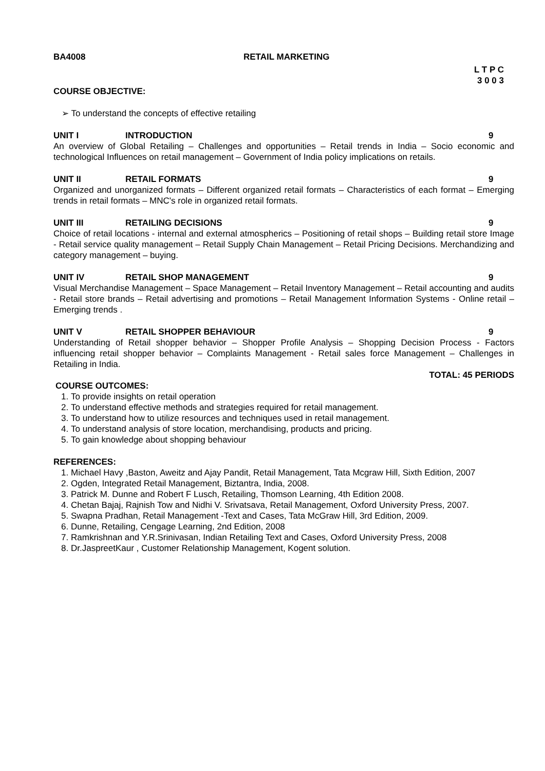BA4008 RETAIL MARKETING
L T P C
3 0 0 3
COURSE OBJECTIVE:
➢ To understand the concepts of effective retailing
UNIT I INTRODUCTION 9
An overview of Global Retailing – Challenges and opportunities – Retail trends in India – Socio economic and technological Influences on retail management – Government of India policy implications on retails.
UNIT II RETAIL FORMATS 9
Organized and unorganized formats – Different organized retail formats – Characteristics of each format – Emerging trends in retail formats – MNC's role in organized retail formats.
UNIT III RETAILING DECISIONS 9
Choice of retail locations - internal and external atmospherics – Positioning of retail shops – Building retail store Image - Retail service quality management – Retail Supply Chain Management – Retail Pricing Decisions. Merchandizing and category management – buying.
UNIT IV RETAIL SHOP MANAGEMENT 9
Visual Merchandise Management – Space Management – Retail Inventory Management – Retail accounting and audits - Retail store brands – Retail advertising and promotions – Retail Management Information Systems - Online retail – Emerging trends .
UNIT V RETAIL SHOPPER BEHAVIOUR 9
Understanding of Retail shopper behavior – Shopper Profile Analysis – Shopping Decision Process - Factors influencing retail shopper behavior – Complaints Management - Retail sales force Management – Challenges in Retailing in India.
TOTAL: 45 PERIODS
COURSE OUTCOMES:
1. To provide insights on retail operation
2. To understand effective methods and strategies required for retail management.
3. To understand how to utilize resources and techniques used in retail management.
4. To understand analysis of store location, merchandising, products and pricing.
5. To gain knowledge about shopping behaviour
REFERENCES:
1. Michael Havy ,Baston, Aweitz and Ajay Pandit, Retail Management, Tata Mcgraw Hill, Sixth Edition, 2007
2. Ogden, Integrated Retail Management, Biztantra, India, 2008.
3. Patrick M. Dunne and Robert F Lusch, Retailing, Thomson Learning, 4th Edition 2008.
4. Chetan Bajaj, Rajnish Tow and Nidhi V. Srivatsava, Retail Management, Oxford University Press, 2007.
5. Swapna Pradhan, Retail Management -Text and Cases, Tata McGraw Hill, 3rd Edition, 2009.
6. Dunne, Retailing, Cengage Learning, 2nd Edition, 2008
7. Ramkrishnan and Y.R.Srinivasan, Indian Retailing Text and Cases, Oxford University Press, 2008
8. Dr.JaspreetKaur , Customer Relationship Management, Kogent solution.